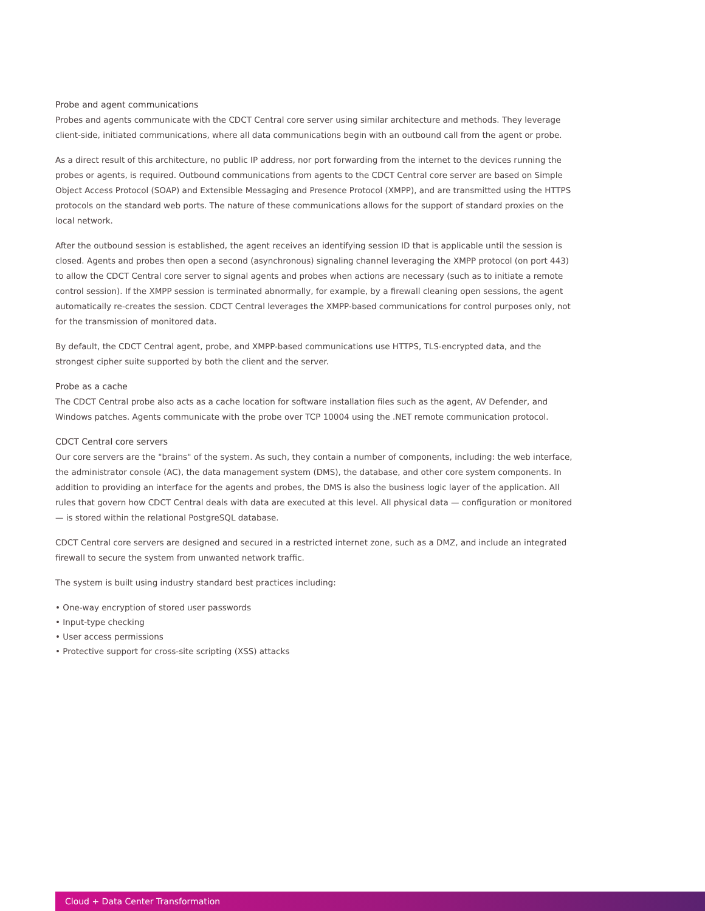Probe and agent communications
Probes and agents communicate with the CDCT Central core server using similar architecture and methods. They leverage client-side, initiated communications, where all data communications begin with an outbound call from the agent or probe.
As a direct result of this architecture, no public IP address, nor port forwarding from the internet to the devices running the probes or agents, is required. Outbound communications from agents to the CDCT Central core server are based on Simple Object Access Protocol (SOAP) and Extensible Messaging and Presence Protocol (XMPP), and are transmitted using the HTTPS protocols on the standard web ports. The nature of these communications allows for the support of standard proxies on the local network.
After the outbound session is established, the agent receives an identifying session ID that is applicable until the session is closed. Agents and probes then open a second (asynchronous) signaling channel leveraging the XMPP protocol (on port 443) to allow the CDCT Central core server to signal agents and probes when actions are necessary (such as to initiate a remote control session). If the XMPP session is terminated abnormally, for example, by a firewall cleaning open sessions, the agent automatically re-creates the session. CDCT Central leverages the XMPP-based communications for control purposes only, not for the transmission of monitored data.
By default, the CDCT Central agent, probe, and XMPP-based communications use HTTPS, TLS-encrypted data, and the strongest cipher suite supported by both the client and the server.
Probe as a cache
The CDCT Central probe also acts as a cache location for software installation files such as the agent, AV Defender, and Windows patches. Agents communicate with the probe over TCP 10004 using the .NET remote communication protocol.
CDCT Central core servers
Our core servers are the "brains" of the system. As such, they contain a number of components, including: the web interface, the administrator console (AC), the data management system (DMS), the database, and other core system components. In addition to providing an interface for the agents and probes, the DMS is also the business logic layer of the application. All rules that govern how CDCT Central deals with data are executed at this level. All physical data — configuration or monitored — is stored within the relational PostgreSQL database.
CDCT Central core servers are designed and secured in a restricted internet zone, such as a DMZ, and include an integrated firewall to secure the system from unwanted network traffic.
The system is built using industry standard best practices including:
• One-way encryption of stored user passwords
• Input-type checking
• User access permissions
• Protective support for cross-site scripting (XSS) attacks
Cloud + Data Center Transformation